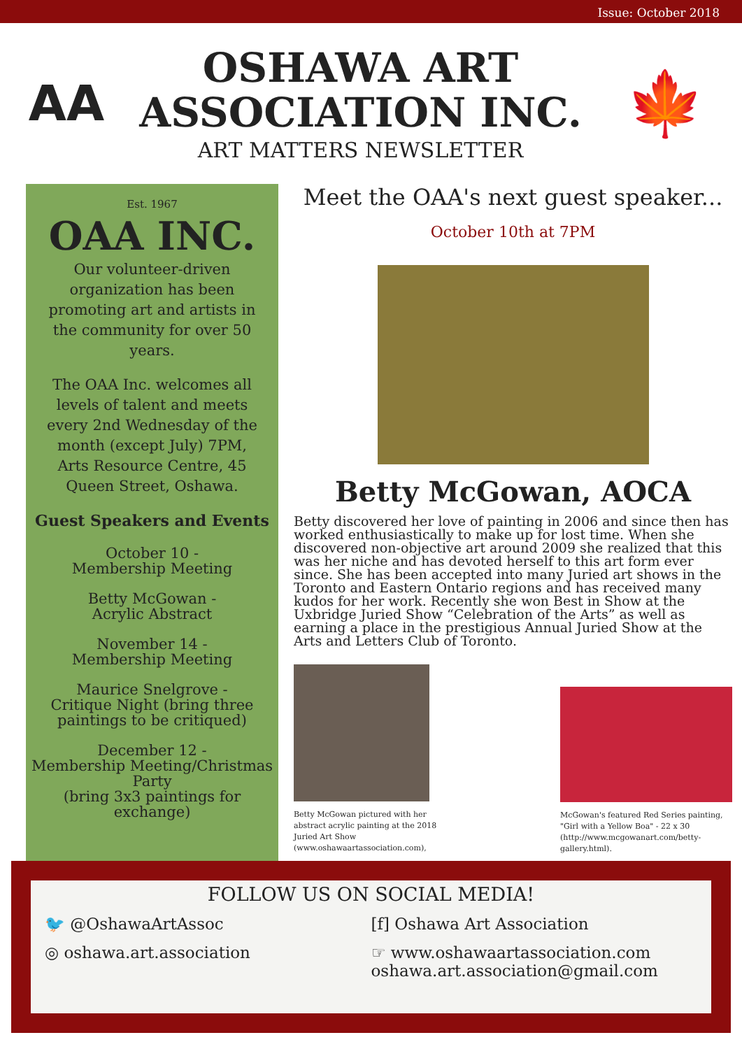Issue: October 2018
AA
OSHAWA ART
ASSOCIATION INC.
ART MATTERS NEWSLETTER
🍁
Est. 1967
OAA INC.
Our volunteer-driven organization has been promoting art and artists in the community for over 50 years.
The OAA Inc. welcomes all levels of talent and meets every 2nd Wednesday of the month (except July) 7PM, Arts Resource Centre, 45 Queen Street, Oshawa.
Guest Speakers and Events
October 10 -
Membership Meeting
Betty McGowan -
Acrylic Abstract
November 14 -
Membership Meeting
Maurice Snelgrove -
Critique Night (bring three paintings to be critiqued)
December 12 -
Membership Meeting/Christmas Party
(bring 3x3 paintings for exchange)
Meet the OAA's next guest speaker...
October 10th at 7PM
Betty McGowan, AOCA
Betty discovered her love of painting in 2006 and since then has worked enthusiastically to make up for lost time. When she discovered non-objective art around 2009 she realized that this was her niche and has devoted herself to this art form ever since. She has been accepted into many Juried art shows in the Toronto and Eastern Ontario regions and has received many kudos for her work. Recently she won Best in Show at the Uxbridge Juried Show “Celebration of the Arts” as well as earning a place in the prestigious Annual Juried Show at the Arts and Letters Club of Toronto.
Betty McGowan pictured with her abstract acrylic painting at the 2018 Juried Art Show (www.oshawaartassociation.com),
McGowan's featured Red Series painting, "Girl with a Yellow Boa" - 22 x 30 (http://www.mcgowanart.com/betty-gallery.html).
FOLLOW US ON SOCIAL MEDIA!
🐦 @OshawaArtAssoc [f] Oshawa Art Association
◎ oshawa.art.association ☞ www.oshawaartassociation.com
oshawa.art.association@gmail.com